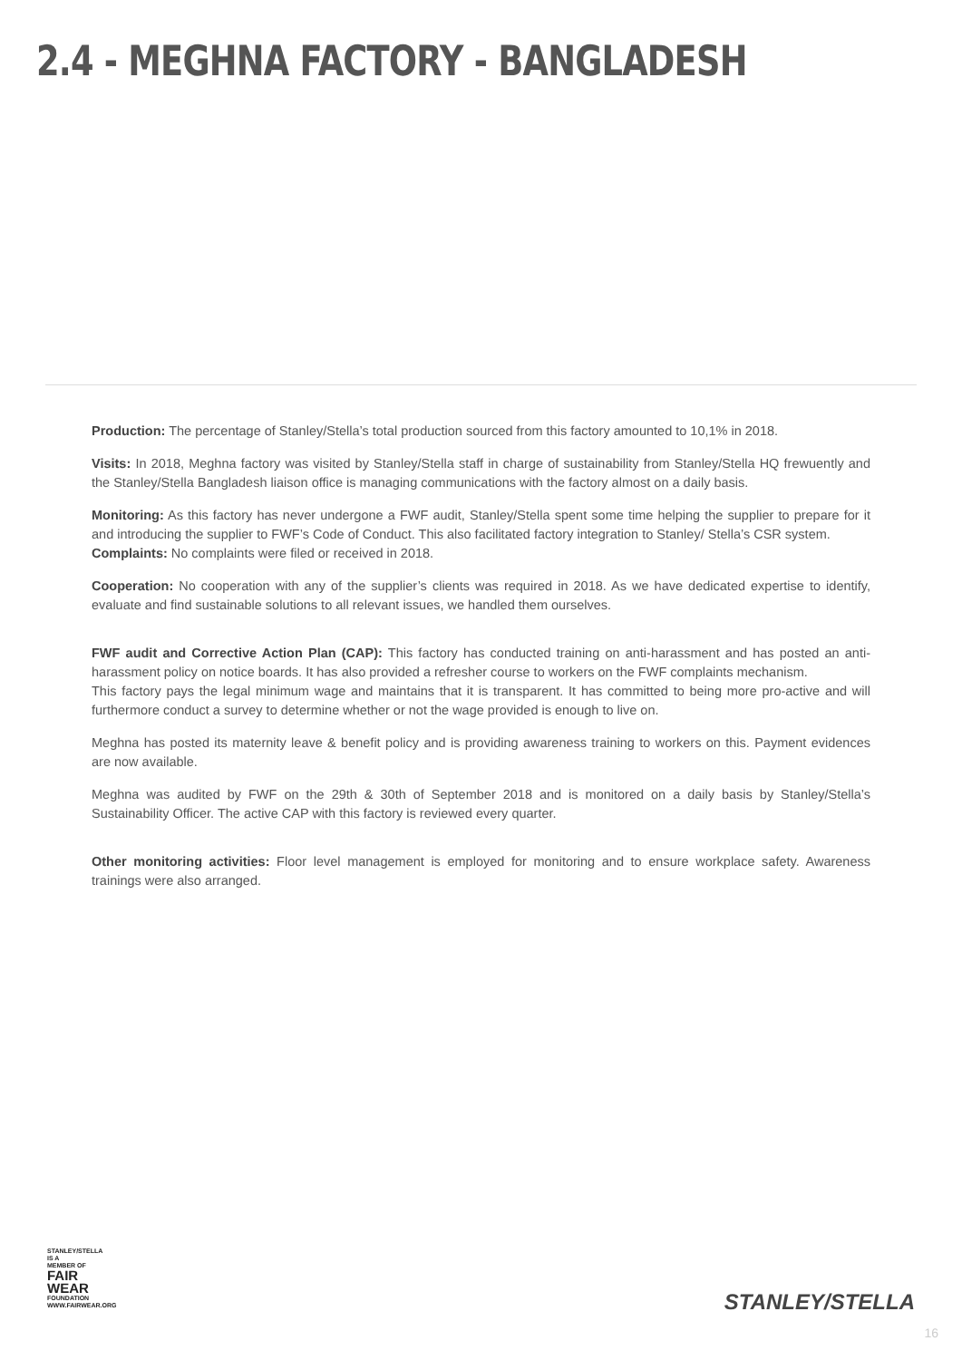2.4 - MEGHNA FACTORY - BANGLADESH
Production: The percentage of Stanley/Stella’s total production sourced from this factory amounted to 10,1% in 2018.
Visits: In 2018, Meghna factory was visited by Stanley/Stella staff in charge of sustainability from Stanley/Stella HQ frewuently and the Stanley/Stella Bangladesh liaison office is managing communications with the factory almost on a daily basis.
Monitoring: As this factory has never undergone a FWF audit, Stanley/Stella spent some time helping the supplier to prepare for it and introducing the supplier to FWF’s Code of Conduct. This also facilitated factory integration to Stanley/ Stella’s CSR system.
Complaints: No complaints were filed or received in 2018.
Cooperation: No cooperation with any of the supplier’s clients was required in 2018. As we have dedicated expertise to identify, evaluate and find sustainable solutions to all relevant issues, we handled them ourselves.
FWF audit and Corrective Action Plan (CAP): This factory has conducted training on anti-harassment and has posted an anti-harassment policy on notice boards. It has also provided a refresher course to workers on the FWF complaints mechanism.
This factory pays the legal minimum wage and maintains that it is transparent. It has committed to being more pro-active and will furthermore conduct a survey to determine whether or not the wage provided is enough to live on.
Meghna has posted its maternity leave & benefit policy and is providing awareness training to workers on this. Payment evidences are now available.
Meghna was audited by FWF on the 29th & 30th of September 2018 and is monitored on a daily basis by Stanley/Stella’s Sustainability Officer. The active CAP with this factory is reviewed every quarter.
Other monitoring activities: Floor level management is employed for monitoring and to ensure workplace safety. Awareness trainings were also arranged.
STANLEY/STELLA
IS A MEMBER OF
FAIR
WEAR
FOUNDATION
WWW.FAIRWEAR.ORG
STANLEY/STELLA
16